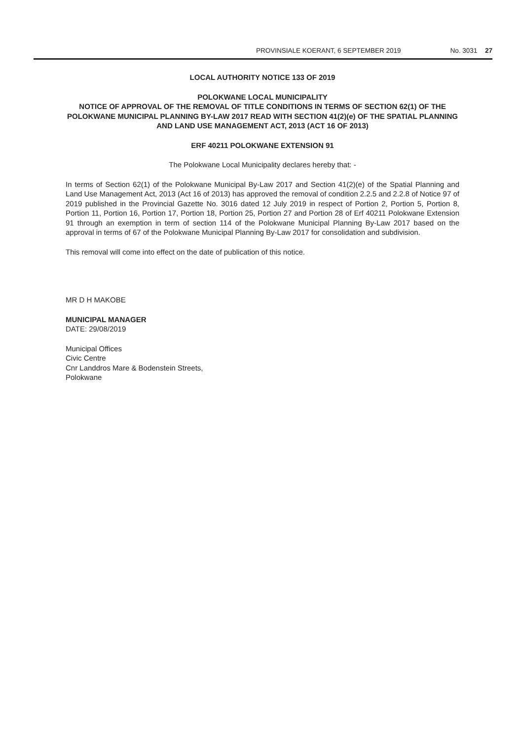PROVINSIALE KOERANT, 6 SEPTEMBER 2019 No. 3031 27
LOCAL AUTHORITY NOTICE 133 OF 2019
POLOKWANE LOCAL MUNICIPALITY
NOTICE OF APPROVAL OF THE REMOVAL OF TITLE CONDITIONS IN TERMS OF SECTION 62(1) OF THE POLOKWANE MUNICIPAL PLANNING BY-LAW 2017 READ WITH SECTION 41(2)(e) OF THE SPATIAL PLANNING AND LAND USE MANAGEMENT ACT, 2013 (ACT 16 OF 2013)
ERF 40211 POLOKWANE EXTENSION 91
The Polokwane Local Municipality declares hereby that: -
In terms of Section 62(1) of the Polokwane Municipal By-Law 2017 and Section 41(2)(e) of the Spatial Planning and Land Use Management Act, 2013 (Act 16 of 2013) has approved the removal of condition 2.2.5 and 2.2.8 of Notice 97 of 2019 published in the Provincial Gazette No. 3016 dated 12 July 2019 in respect of Portion 2, Portion 5, Portion 8, Portion 11, Portion 16, Portion 17, Portion 18, Portion 25, Portion 27 and Portion 28 of Erf 40211 Polokwane Extension 91 through an exemption in term of section 114 of the Polokwane Municipal Planning By-Law 2017 based on the approval in terms of 67 of the Polokwane Municipal Planning By-Law 2017 for consolidation and subdivision.
This removal will come into effect on the date of publication of this notice.
MR D H MAKOBE
MUNICIPAL MANAGER
DATE: 29/08/2019
Municipal Offices
Civic Centre
Cnr Landdros Mare & Bodenstein Streets,
Polokwane